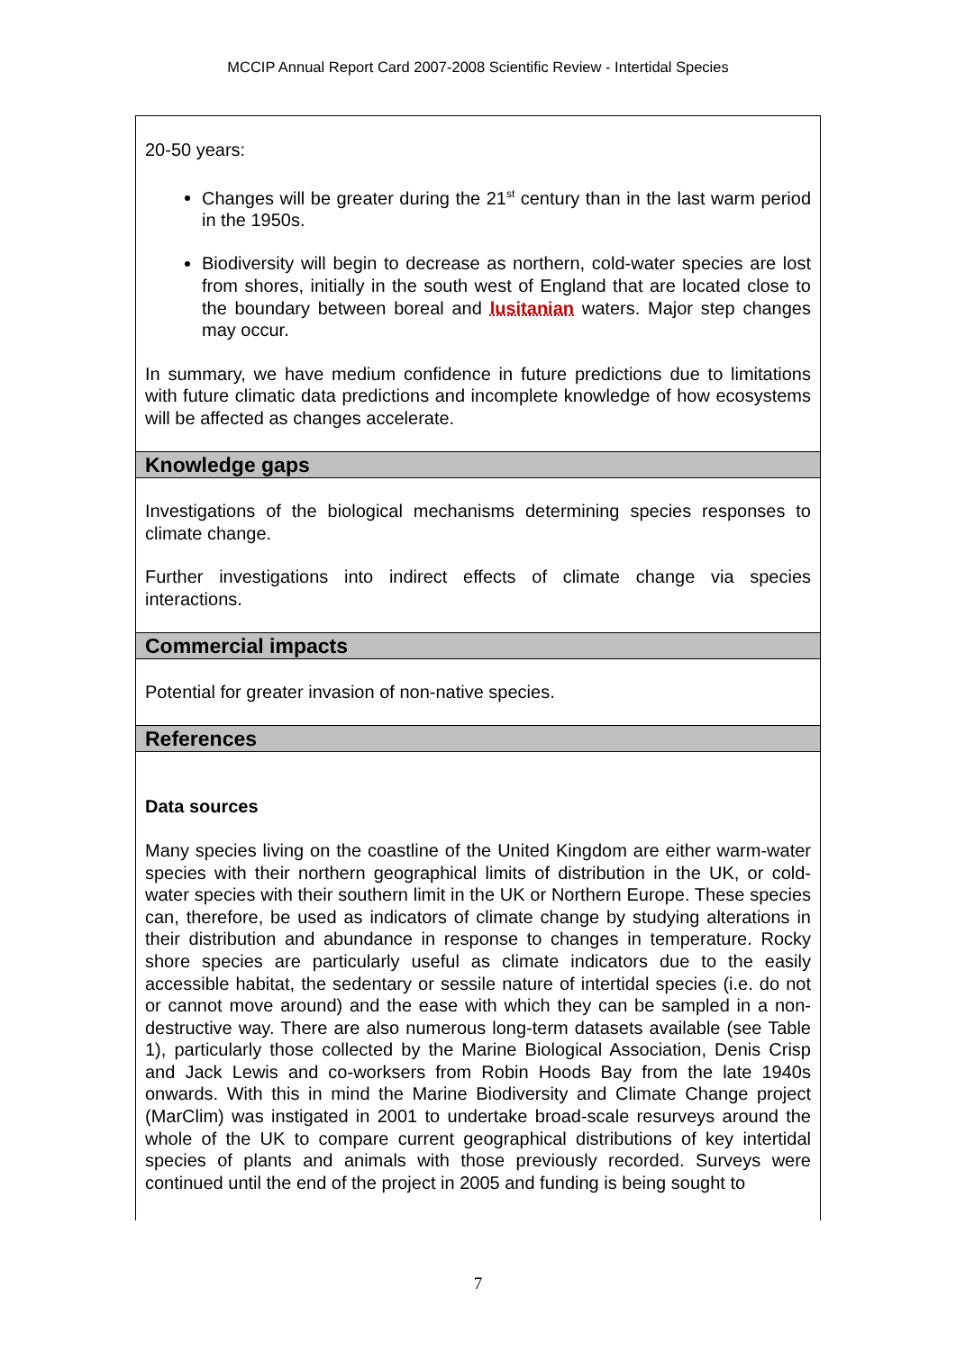MCCIP Annual Report Card 2007-2008 Scientific Review - Intertidal Species
20-50 years:
Changes will be greater during the 21<sup>st</sup> century than in the last warm period in the 1950s.
Biodiversity will begin to decrease as northern, cold-water species are lost from shores, initially in the south west of England that are located close to the boundary between boreal and lusitanian waters. Major step changes may occur.
In summary, we have medium confidence in future predictions due to limitations with future climatic data predictions and incomplete knowledge of how ecosystems will be affected as changes accelerate.
Knowledge gaps
Investigations of the biological mechanisms determining species responses to climate change.
Further investigations into indirect effects of climate change via species interactions.
Commercial impacts
Potential for greater invasion of non-native species.
References
Data sources
Many species living on the coastline of the United Kingdom are either warm-water species with their northern geographical limits of distribution in the UK, or cold-water species with their southern limit in the UK or Northern Europe. These species can, therefore, be used as indicators of climate change by studying alterations in their distribution and abundance in response to changes in temperature. Rocky shore species are particularly useful as climate indicators due to the easily accessible habitat, the sedentary or sessile nature of intertidal species (i.e. do not or cannot move around) and the ease with which they can be sampled in a non-destructive way. There are also numerous long-term datasets available (see Table 1), particularly those collected by the Marine Biological Association, Denis Crisp and Jack Lewis and co-worksers from Robin Hoods Bay from the late 1940s onwards. With this in mind the Marine Biodiversity and Climate Change project (MarClim) was instigated in 2001 to undertake broad-scale resurveys around the whole of the UK to compare current geographical distributions of key intertidal species of plants and animals with those previously recorded. Surveys were continued until the end of the project in 2005 and funding is being sought to
7